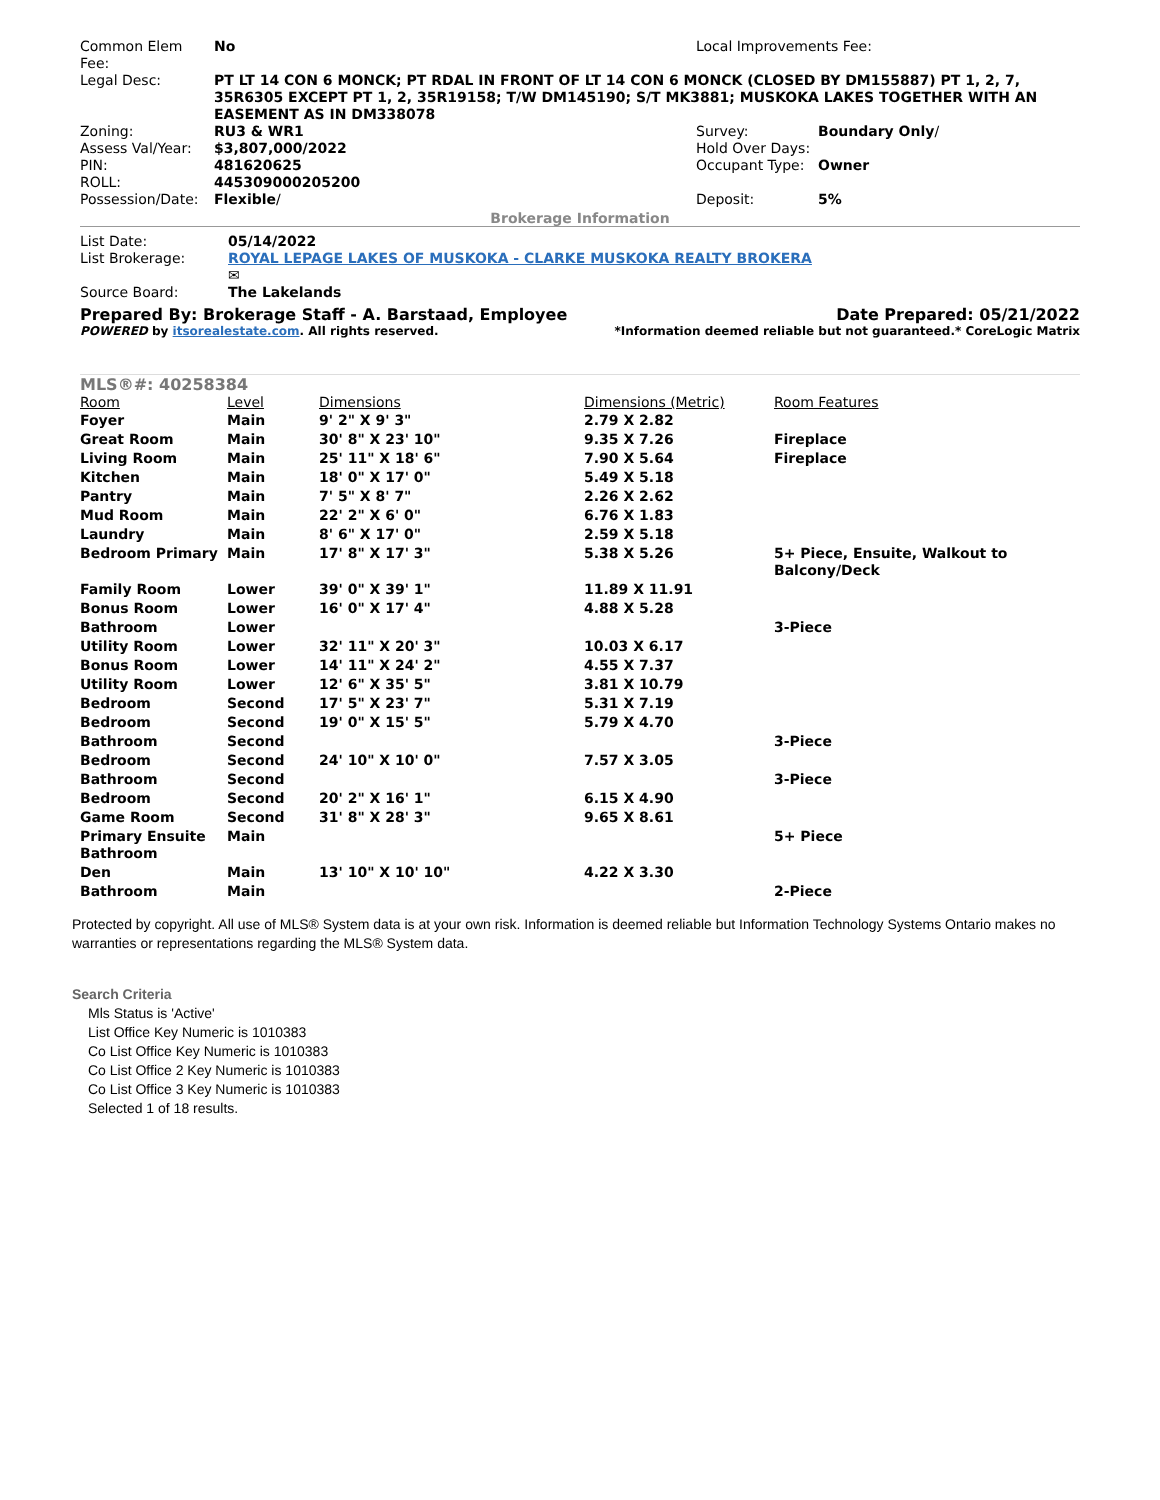| Common Elem Fee: | No | Local Improvements Fee: | |
| Legal Desc: | PT LT 14 CON 6 MONCK; PT RDAL IN FRONT OF LT 14 CON 6 MONCK (CLOSED BY DM155887) PT 1, 2, 7, 35R6305 EXCEPT PT 1, 2, 35R19158; T/W DM145190; S/T MK3881; MUSKOKA LAKES TOGETHER WITH AN EASEMENT AS IN DM338078 | | |
| Zoning: | RU3 & WR1 | Survey: | Boundary Only / |
| Assess Val/Year: | $3,807,000/2022 | Hold Over Days: | |
| PIN: | 481620625 | Occupant Type: | Owner |
| ROLL: | 445309000205200 | | |
| Possession/Date: | Flexible / | Deposit: | 5% |
Brokerage Information
| List Date: | 05/14/2022 |
| List Brokerage: | ROYAL LEPAGE LAKES OF MUSKOKA - CLARKE MUSKOKA REALTY BROKERA ✉ |
| Source Board: | The Lakelands |
Prepared By: Brokerage Staff - A. Barstaad, Employee Date Prepared: 05/21/2022
POWERED by itsorealestate.com. All rights reserved. *Information deemed reliable but not guaranteed.* CoreLogic Matrix
MLS®#: 40258384
| Room | Level | Dimensions | Dimensions (Metric) | Room Features |
| --- | --- | --- | --- | --- |
| Foyer | Main | 9' 2" X 9' 3" | 2.79 X 2.82 | |
| Great Room | Main | 30' 8" X 23' 10" | 9.35 X 7.26 | Fireplace |
| Living Room | Main | 25' 11" X 18' 6" | 7.90 X 5.64 | Fireplace |
| Kitchen | Main | 18' 0" X 17' 0" | 5.49 X 5.18 | |
| Pantry | Main | 7' 5" X 8' 7" | 2.26 X 2.62 | |
| Mud Room | Main | 22' 2" X 6' 0" | 6.76 X 1.83 | |
| Laundry | Main | 8' 6" X 17' 0" | 2.59 X 5.18 | |
| Bedroom Primary | Main | 17' 8" X 17' 3" | 5.38 X 5.26 | 5+ Piece, Ensuite, Walkout to Balcony/Deck |
| Family Room | Lower | 39' 0" X 39' 1" | 11.89 X 11.91 | |
| Bonus Room | Lower | 16' 0" X 17' 4" | 4.88 X 5.28 | |
| Bathroom | Lower | | | 3-Piece |
| Utility Room | Lower | 32' 11" X 20' 3" | 10.03 X 6.17 | |
| Bonus Room | Lower | 14' 11" X 24' 2" | 4.55 X 7.37 | |
| Utility Room | Lower | 12' 6" X 35' 5" | 3.81 X 10.79 | |
| Bedroom | Second | 17' 5" X 23' 7" | 5.31 X 7.19 | |
| Bedroom | Second | 19' 0" X 15' 5" | 5.79 X 4.70 | |
| Bathroom | Second | | | 3-Piece |
| Bedroom | Second | 24' 10" X 10' 0" | 7.57 X 3.05 | |
| Bathroom | Second | | | 3-Piece |
| Bedroom | Second | 20' 2" X 16' 1" | 6.15 X 4.90 | |
| Game Room | Second | 31' 8" X 28' 3" | 9.65 X 8.61 | |
| Primary Ensuite Bathroom | Main | | | 5+ Piece |
| Den | Main | 13' 10" X 10' 10" | 4.22 X 3.30 | |
| Bathroom | Main | | | 2-Piece |
Protected by copyright. All use of MLS® System data is at your own risk. Information is deemed reliable but Information Technology Systems Ontario makes no warranties or representations regarding the MLS® System data.
Search Criteria
Mls Status is 'Active'
List Office Key Numeric is 1010383
Co List Office Key Numeric is 1010383
Co List Office 2 Key Numeric is 1010383
Co List Office 3 Key Numeric is 1010383
Selected 1 of 18 results.